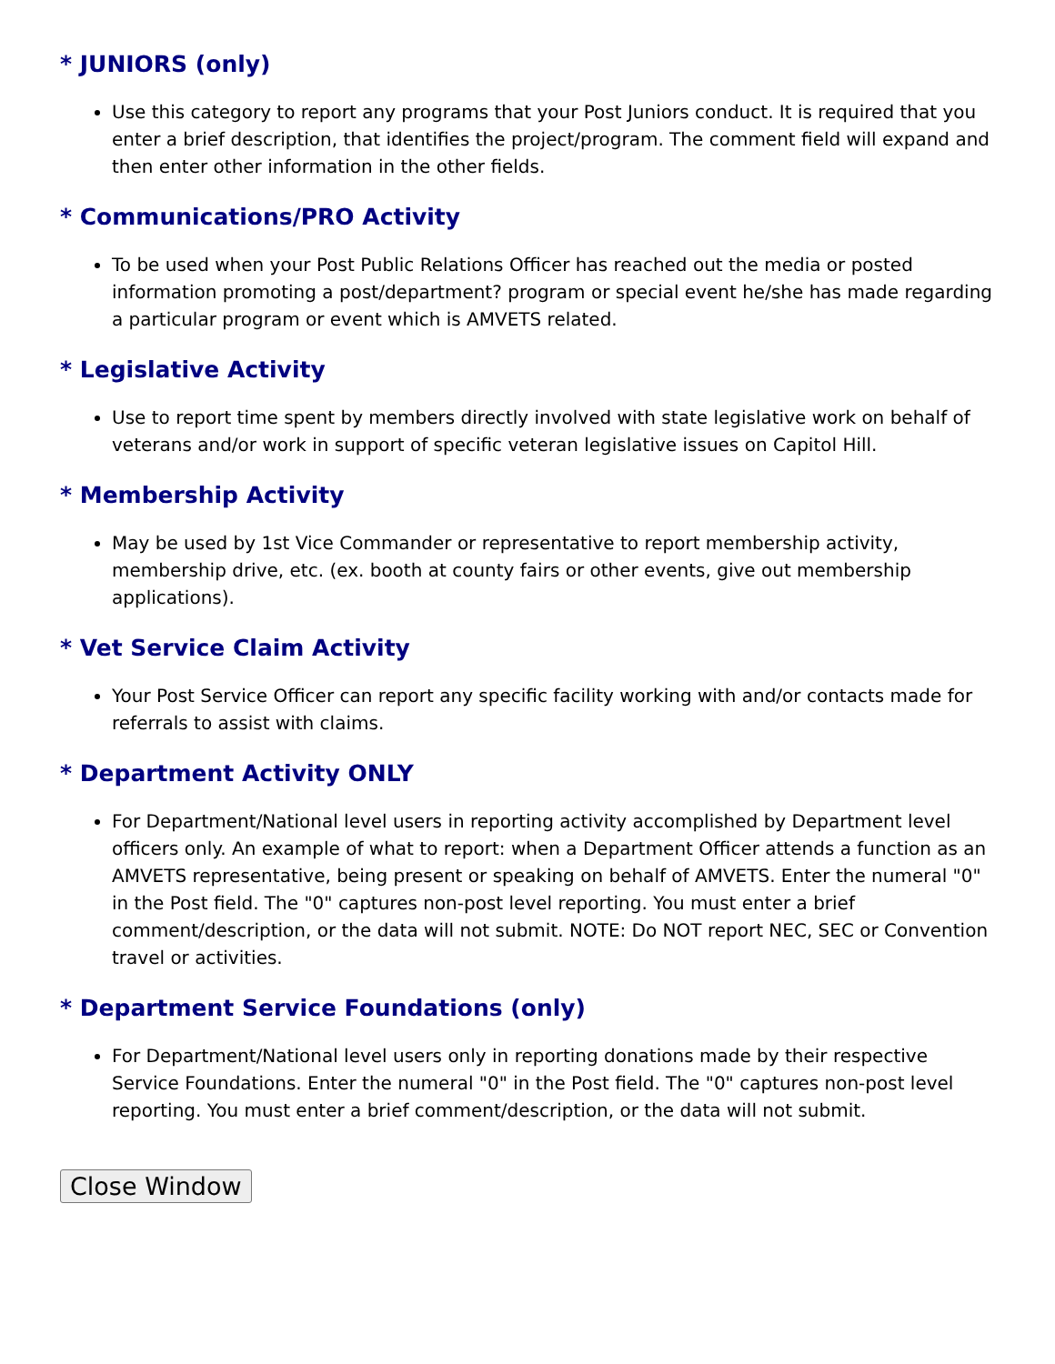* JUNIORS (only)
Use this category to report any programs that your Post Juniors conduct. It is required that you enter a brief description, that identifies the project/program. The comment field will expand and then enter other information in the other fields.
* Communications/PRO Activity
To be used when your Post Public Relations Officer has reached out the media or posted information promoting a post/department? program or special event he/she has made regarding a particular program or event which is AMVETS related.
* Legislative Activity
Use to report time spent by members directly involved with state legislative work on behalf of veterans and/or work in support of specific veteran legislative issues on Capitol Hill.
* Membership Activity
May be used by 1st Vice Commander or representative to report membership activity, membership drive, etc. (ex. booth at county fairs or other events, give out membership applications).
* Vet Service Claim Activity
Your Post Service Officer can report any specific facility working with and/or contacts made for referrals to assist with claims.
* Department Activity ONLY
For Department/National level users in reporting activity accomplished by Department level officers only. An example of what to report: when a Department Officer attends a function as an AMVETS representative, being present or speaking on behalf of AMVETS. Enter the numeral "0" in the Post field. The "0" captures non-post level reporting. You must enter a brief comment/description, or the data will not submit. NOTE: Do NOT report NEC, SEC or Convention travel or activities.
* Department Service Foundations (only)
For Department/National level users only in reporting donations made by their respective Service Foundations. Enter the numeral "0" in the Post field. The "0" captures non-post level reporting. You must enter a brief comment/description, or the data will not submit.
Close Window